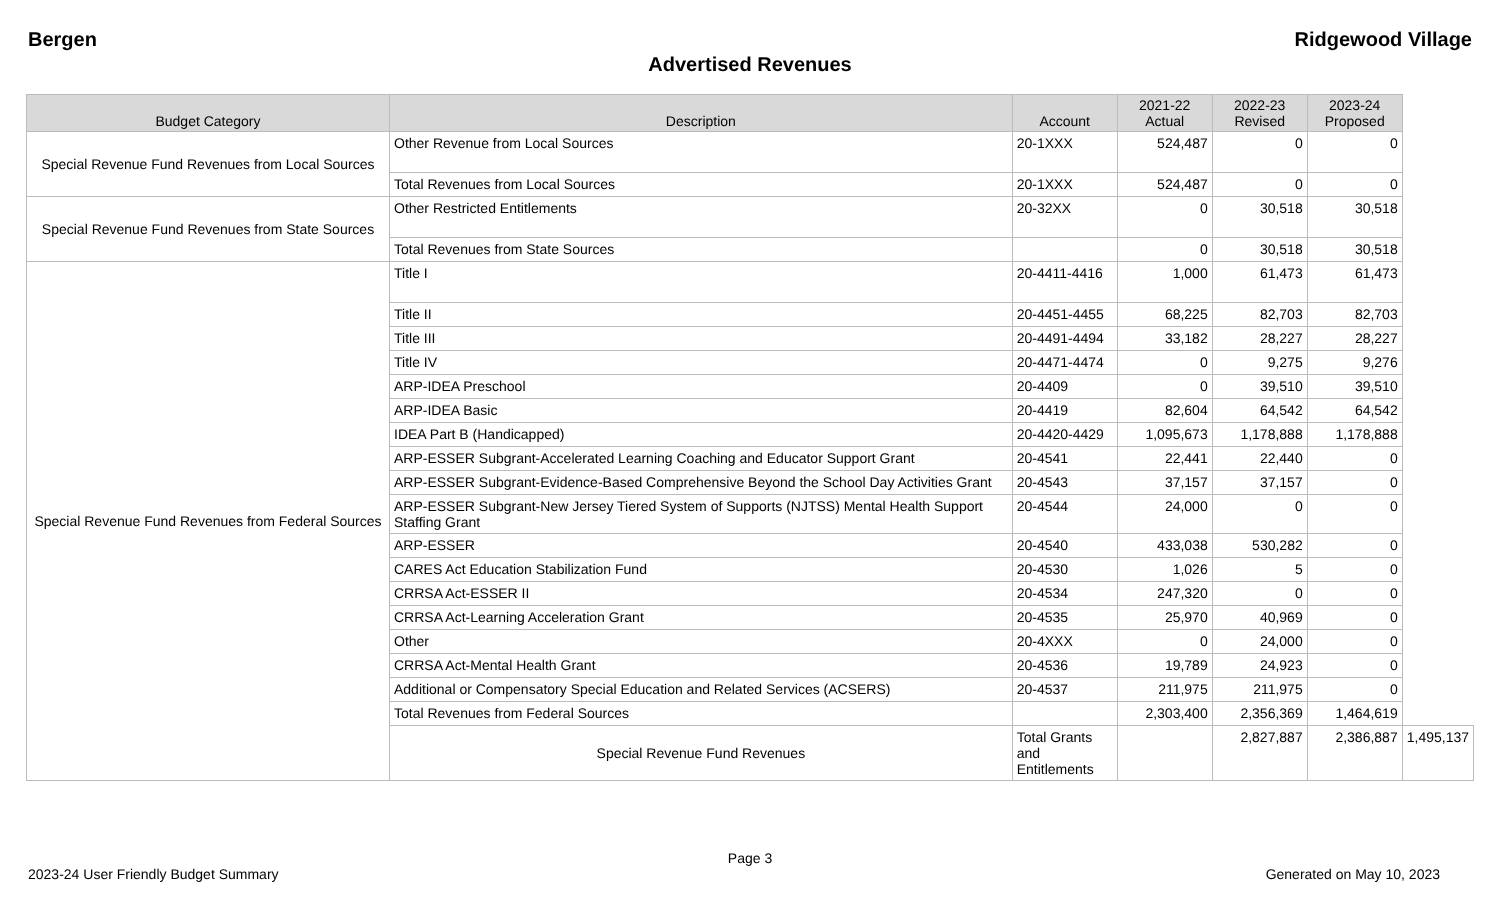Bergen Ridgewood Village
Advertised Revenues
| Budget Category | Description | Account | 2021-22 Actual | 2022-23 Revised | 2023-24 Proposed | |
| --- | --- | --- | --- | --- | --- | --- |
| Special Revenue Fund Revenues from Local Sources | Other Revenue from Local Sources | 20-1XXX | 524,487 | 0 | 0 | |
| | Total Revenues from Local Sources | 20-1XXX | 524,487 | 0 | 0 | |
| Special Revenue Fund Revenues from State Sources | Other Restricted Entitlements | 20-32XX | 0 | 30,518 | 30,518 | |
| | Total Revenues from State Sources | | 0 | 30,518 | 30,518 | |
| Special Revenue Fund Revenues from Federal Sources | Title I | 20-4411-4416 | 1,000 | 61,473 | 61,473 | |
| | Title II | 20-4451-4455 | 68,225 | 82,703 | 82,703 | |
| | Title III | 20-4491-4494 | 33,182 | 28,227 | 28,227 | |
| | Title IV | 20-4471-4474 | 0 | 9,275 | 9,276 | |
| | ARP-IDEA Preschool | 20-4409 | 0 | 39,510 | 39,510 | |
| | ARP-IDEA Basic | 20-4419 | 82,604 | 64,542 | 64,542 | |
| | IDEA Part B (Handicapped) | 20-4420-4429 | 1,095,673 | 1,178,888 | 1,178,888 | |
| | ARP-ESSER Subgrant-Accelerated Learning Coaching and Educator Support Grant | 20-4541 | 22,441 | 22,440 | 0 | |
| | ARP-ESSER Subgrant-Evidence-Based Comprehensive Beyond the School Day Activities Grant | 20-4543 | 37,157 | 37,157 | 0 | |
| | ARP-ESSER Subgrant-New Jersey Tiered System of Supports (NJTSS) Mental Health Support Staffing Grant | 20-4544 | 24,000 | 0 | 0 | |
| | ARP-ESSER | 20-4540 | 433,038 | 530,282 | 0 | |
| | CARES Act Education Stabilization Fund | 20-4530 | 1,026 | 5 | 0 | |
| | CRRSA Act-ESSER II | 20-4534 | 247,320 | 0 | 0 | |
| | CRRSA Act-Learning Acceleration Grant | 20-4535 | 25,970 | 40,969 | 0 | |
| | Other | 20-4XXX | 0 | 24,000 | 0 | |
| | CRRSA Act-Mental Health Grant | 20-4536 | 19,789 | 24,923 | 0 | |
| | Additional or Compensatory Special Education and Related Services (ACSERS) | 20-4537 | 211,975 | 211,975 | 0 | |
| | Total Revenues from Federal Sources | | 2,303,400 | 2,356,369 | 1,464,619 | |
| | Special Revenue Fund Revenues | Total Grants and Entitlements | | 2,827,887 | 2,386,887 | 1,495,137 |
Page 3
2023-24 User Friendly Budget Summary Generated on May 10, 2023